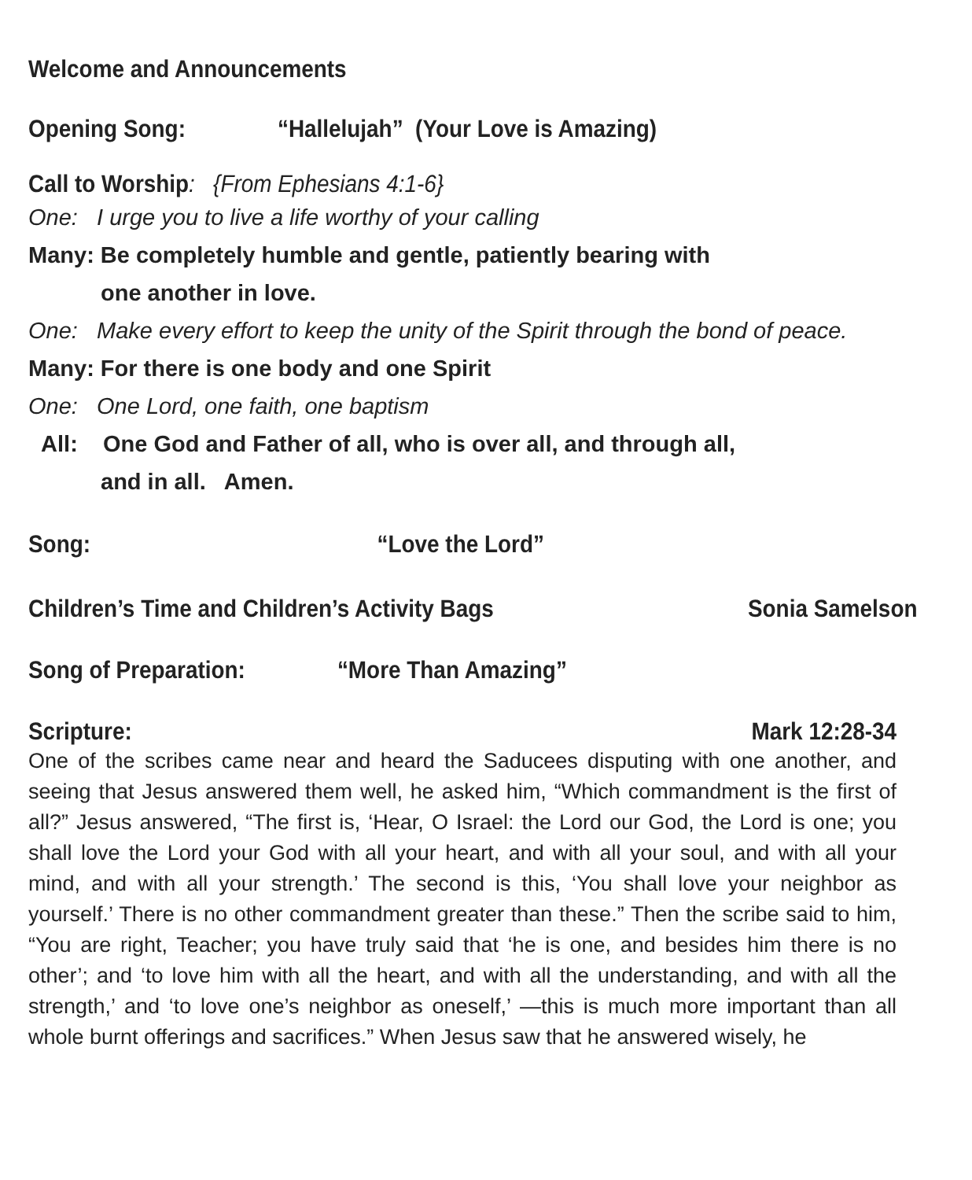Welcome and Announcements
Opening Song: “Hallelujah” (Your Love is Amazing)
Call to Worship: {From Ephesians 4:1-6}
One: I urge you to live a life worthy of your calling
Many: Be completely humble and gentle, patiently bearing with
one another in love.
One: Make every effort to keep the unity of the Spirit through the bond of peace.
Many: For there is one body and one Spirit
One: One Lord, one faith, one baptism
All: One God and Father of all, who is over all, and through all,
and in all. Amen.
Song: “Love the Lord”
Children’s Time and Children’s Activity Bags Sonia Samelson
Song of Preparation: “More Than Amazing”
Scripture: Mark 12:28-34
One of the scribes came near and heard the Saducees disputing with one another, and seeing that Jesus answered them well, he asked him, “Which commandment is the first of all?” Jesus answered, “The first is, ‘Hear, O Israel: the Lord our God, the Lord is one; you shall love the Lord your God with all your heart, and with all your soul, and with all your mind, and with all your strength.’ The second is this, ‘You shall love your neighbor as yourself.’ There is no other commandment greater than these.” Then the scribe said to him, “You are right, Teacher; you have truly said that ‘he is one, and besides him there is no other’; and ‘to love him with all the heart, and with all the understanding, and with all the strength,’ and ‘to love one’s neighbor as oneself,’ —this is much more important than all whole burnt offerings and sacrifices.” When Jesus saw that he answered wisely, he